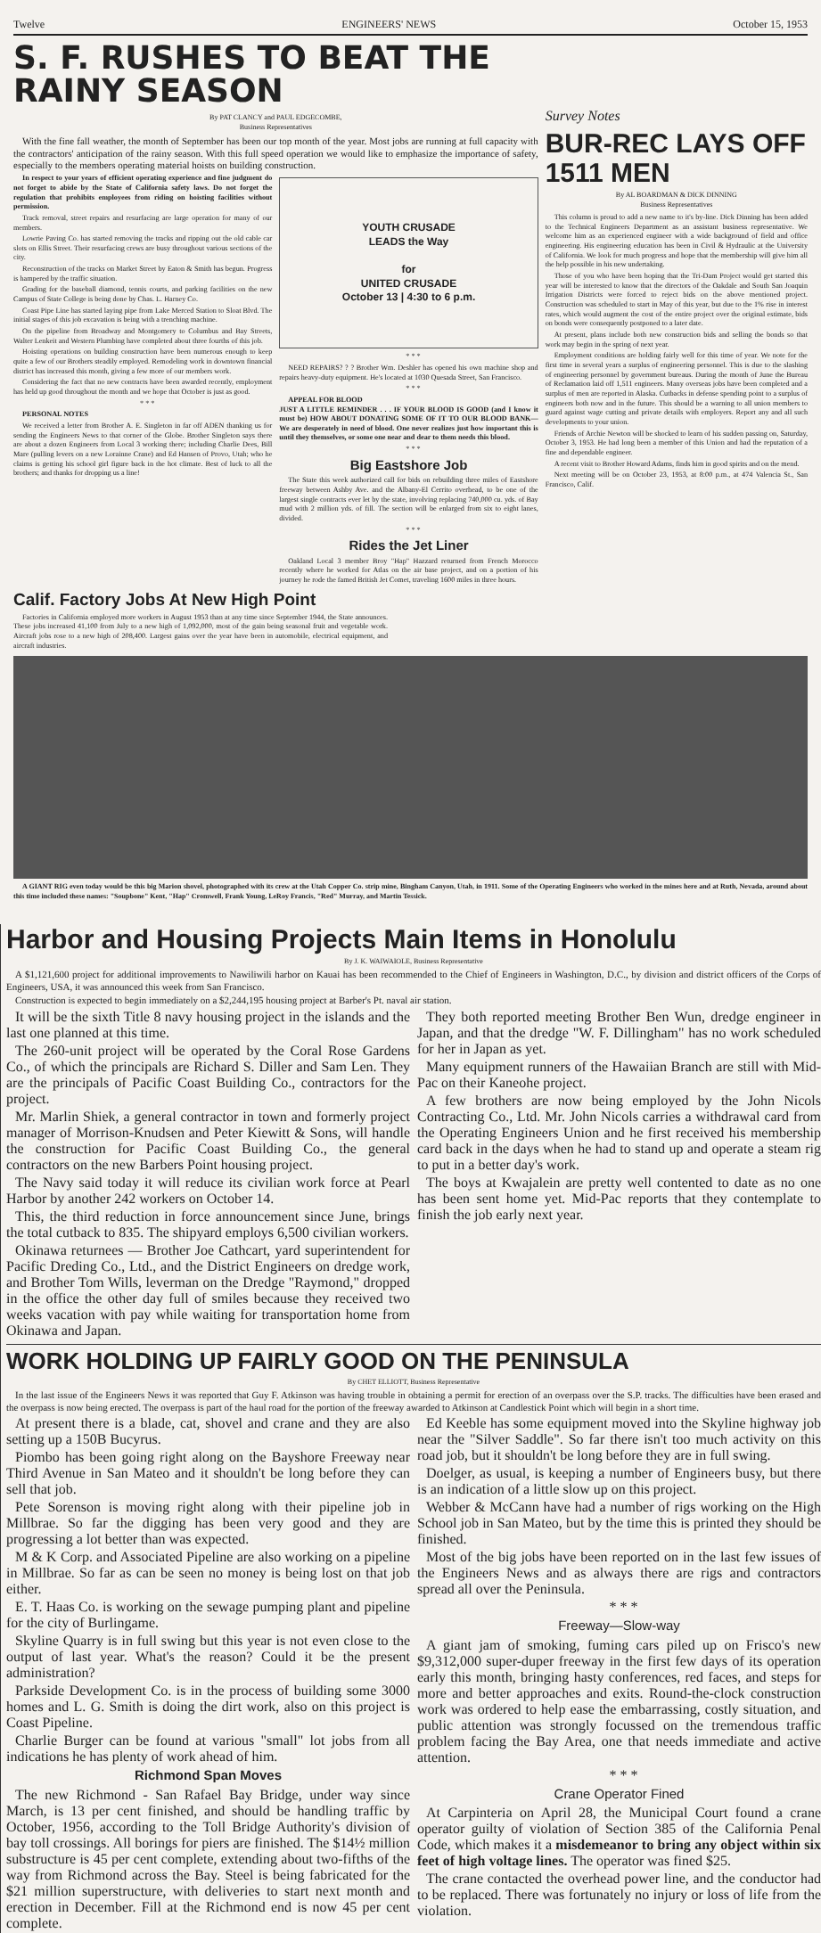Twelve ENGINEERS' NEWS October 15, 1953
S. F. RUSHES TO BEAT THE RAINY SEASON
By PAT CLANCY and PAUL EDGECOMBE,
Business Representatives
With the fine fall weather, the month of September has been our top month of the year. Most jobs are running at full capacity with the contractors' anticipation of the rainy season. With this full speed operation we would like to emphasize the importance of safety, especially to the members operating material hoists on building construction.
In respect to your years of efficient operating experience and fine judgment do not forget to abide by the State of California safety laws. Do not forget the regulation that prohibits employees from riding on hoisting facilities without permission.
Track removal, street repairs and resurfacing are large operation for many of our members.
Lowrie Paving Co. has started removing the tracks and ripping out the old cable car slots on Ellis Street. Their resurfacing crews are busy throughout various sections of the city.
Reconstruction of the tracks on Market Street by Eaton & Smith has begun. Progress is hampered by the traffic situation.
Grading for the baseball diamond, tennis courts, and parking facilities on the new Campus of State College is being done by Chas. L. Harney Co.
Coast Pipe Line has started laying pipe from Lake Merced Station to Sloat Blvd. The initial stages of this job excavation is being with a trenching machine.
On the pipeline from Broadway and Montgomery to Columbus and Bay Streets, Walter Lenkeit and Western Plumbing have completed about three fourths of this job.
Hoisting operations on building construction have been numerous enough to keep quite a few of our Brothers steadily employed. Remodeling work in downtown financial district has increased this month, giving a few more of our members work.
Considering the fact that no new contracts have been awarded recently, employment has held up good throughout the month and we hope that October is just as good.
* * *
PERSONAL NOTES
We received a letter from Brother A. E. Singleton in far off ADEN thanking us for sending the Engineers News to that corner of the Globe. Brother Singleton says there are about a dozen Engineers from Local 3 working there; including Charlie Dees, Bill Mare (pulling levers on a new Lorainne Crane) and Ed Hansen of Provo, Utah; who he claims is getting his school girl figure back in the hot climate. Best of luck to all the brothers; and thanks for dropping us a line!
YOUTH CRUSADE
LEADS the Way
for
UNITED CRUSADE
October 13 | 4:30 to 6 p.m.
* * *
NEED REPAIRS? ? ? Brother Wm. Deshler has opened his own machine shop and repairs heavy-duty equipment. He's located at 1030 Quesada Street, San Francisco.
* * *
APPEAL FOR BLOOD
JUST A LITTLE REMINDER . . . IF YOUR BLOOD IS GOOD (and I know it must be) HOW ABOUT DONATING SOME OF IT TO OUR BLOOD BANK— We are desperately in need of blood. One never realizes just how important this is until they themselves, or some one near and dear to them needs this blood.
* * *
Big Eastshore Job
The State this week authorized call for bids on rebuilding three miles of Eastshore freeway between Ashby Ave. and the Albany-El Cerrito overhead, to be one of the largest single contracts ever let by the state, involving replacing 740,000 cu. yds. of Bay mud with 2 million yds. of fill. The section will be enlarged from six to eight lanes, divided.
* * *
Rides the Jet Liner
Oakland Local 3 member Broy "Hap" Hazzard returned from French Morocco recently where he worked for Atlas on the air base project, and on a portion of his journey he rode the famed British Jet Comet, traveling 1600 miles in three hours.
Survey Notes
BUR-REC LAYS OFF 1511 MEN
By AL BOARDMAN & DICK DINNING
Business Representatives
This column is proud to add a new name to it's by-line. Dick Dinning has been added to the Technical Engineers Department as an assistant business representative. We welcome him as an experienced engineer with a wide background of field and office engineering. His engineering education has been in Civil & Hydraulic at the University of California. We look for much progress and hope that the membership will give him all the help possible in his new undertaking.
Those of you who have been hoping that the Tri-Dam Project would get started this year will be interested to know that the directors of the Oakdale and South San Joaquin Irrigation Districts were forced to reject bids on the above mentioned project. Construction was scheduled to start in May of this year, but due to the 1% rise in interest rates, which would augment the cost of the entire project over the original estimate, bids on bonds were consequently postponed to a later date.
At present, plans include both new construction bids and selling the bonds so that work may begin in the spring of next year.
Employment conditions are holding fairly well for this time of year. We note for the first time in several years a surplus of engineering personnel. This is due to the slashing of engineering personnel by government bureaus. During the month of June the Bureau of Reclamation laid off 1,511 engineers. Many overseas jobs have been completed and a surplus of men are reported in Alaska. Cutbacks in defense spending point to a surplus of engineers both now and in the future. This should be a warning to all union members to guard against wage cutting and private details with employers. Report any and all such developments to your union.
Friends of Archie Newton will be shocked to learn of his sudden passing on, Saturday, October 3, 1953. He had long been a member of this Union and had the reputation of a fine and dependable engineer.
A recent visit to Brother Howard Adams, finds him in good spirits and on the mend.
Next meeting will be on October 23, 1953, at 8:00 p.m., at 474 Valencia St., San Francisco, Calif.
Calif. Factory Jobs At New High Point
Factories in California employed more workers in August 1953 than at any time since September 1944, the State announces. These jobs increased 41,100 from July to a new high of 1,092,000, most of the gain being seasonal fruit and vegetable work. Aircraft jobs rose to a new high of 208,400. Largest gains over the year have been in automobile, electrical equipment, and aircraft industries.
A GIANT RIG even today would be this big Marion shovel, photographed with its crew at the Utah Copper Co. strip mine, Bingham Canyon, Utah, in 1911. Some of the Operating Engineers who worked in the mines here and at Ruth, Nevada, around about this time included these names: "Soupbone" Kent, "Hap" Cromwell, Frank Young, LeRoy Francis, "Red" Murray, and Martin Tessick.
Harbor and Housing Projects Main Items in Honolulu
By J. K. WAIWAIOLE, Business Representative
A $1,121,600 project for additional improvements to Nawiliwili harbor on Kauai has been recommended to the Chief of Engineers in Washington, D.C., by division and district officers of the Corps of Engineers, USA, it was announced this week from San Francisco.
Construction is expected to begin immediately on a $2,244,195 housing project at Barber's Pt. naval air station.
It will be the sixth Title 8 navy housing project in the islands and the last one planned at this time.
The 260-unit project will be operated by the Coral Rose Gardens Co., of which the principals are Richard S. Diller and Sam Len. They are the principals of Pacific Coast Building Co., contractors for the project.
Mr. Marlin Shiek, a general contractor in town and formerly project manager of Morrison-Knudsen and Peter Kiewitt & Sons, will handle the construction for Pacific Coast Building Co., the general contractors on the new Barbers Point housing project.
The Navy said today it will reduce its civilian work force at Pearl Harbor by another 242 workers on October 14.
This, the third reduction in force announcement since June, brings the total cutback to 835. The shipyard employs 6,500 civilian workers.
Okinawa returnees — Brother Joe Cathcart, yard superintendent for Pacific Dreding Co., Ltd., and the District Engineers on dredge work, and Brother Tom Wills, leverman on the Dredge "Raymond," dropped in the office the other day full of smiles because they received two weeks vacation with pay while waiting for transportation home from Okinawa and Japan.
They both reported meeting Brother Ben Wun, dredge engineer in Japan, and that the dredge "W. F. Dillingham" has no work scheduled for her in Japan as yet.
Many equipment runners of the Hawaiian Branch are still with Mid-Pac on their Kaneohe project.
A few brothers are now being employed by the John Nicols Contracting Co., Ltd. Mr. John Nicols carries a withdrawal card from the Operating Engineers Union and he first received his membership card back in the days when he had to stand up and operate a steam rig to put in a better day's work.
The boys at Kwajalein are pretty well contented to date as no one has been sent home yet. Mid-Pac reports that they contemplate to finish the job early next year.
WORK HOLDING UP FAIRLY GOOD ON THE PENINSULA
By CHET ELLIOTT, Business Representative
In the last issue of the Engineers News it was reported that Guy F. Atkinson was having trouble in obtaining a permit for erection of an overpass over the S.P. tracks. The difficulties have been erased and the overpass is now being erected. The overpass is part of the haul road for the portion of the freeway awarded to Atkinson at Candlestick Point which will begin in a short time.
At present there is a blade, cat, shovel and crane and they are also setting up a 150B Bucyrus.
Piombo has been going right along on the Bayshore Freeway near Third Avenue in San Mateo and it shouldn't be long before they can sell that job.
Pete Sorenson is moving right along with their pipeline job in Millbrae. So far the digging has been very good and they are progressing a lot better than was expected.
M & K Corp. and Associated Pipeline are also working on a pipeline in Millbrae. So far as can be seen no money is being lost on that job either.
E. T. Haas Co. is working on the sewage pumping plant and pipeline for the city of Burlingame.
Skyline Quarry is in full swing but this year is not even close to the output of last year. What's the reason? Could it be the present administration?
Parkside Development Co. is in the process of building some 3000 homes and L. G. Smith is doing the dirt work, also on this project is Coast Pipeline.
Charlie Burger can be found at various "small" lot jobs from all indications he has plenty of work ahead of him.
Richmond Span Moves
The new Richmond - San Rafael Bay Bridge, under way since March, is 13 per cent finished, and should be handling traffic by October, 1956, according to the Toll Bridge Authority's division of bay toll crossings. All borings for piers are finished. The $14½ million substructure is 45 per cent complete, extending about two-fifths of the way from Richmond across the Bay. Steel is being fabricated for the $21 million superstructure, with deliveries to start next month and erection in December. Fill at the Richmond end is now 45 per cent complete.
Ed Keeble has some equipment moved into the Skyline highway job near the "Silver Saddle". So far there isn't too much activity on this road job, but it shouldn't be long before they are in full swing.
Doelger, as usual, is keeping a number of Engineers busy, but there is an indication of a little slow up on this project.
Webber & McCann have had a number of rigs working on the High School job in San Mateo, but by the time this is printed they should be finished.
Most of the big jobs have been reported on in the last few issues of the Engineers News and as always there are rigs and contractors spread all over the Peninsula.
* * *
Freeway—Slow-way
A giant jam of smoking, fuming cars piled up on Frisco's new $9,312,000 super-duper freeway in the first few days of its operation early this month, bringing hasty conferences, red faces, and steps for more and better approaches and exits. Round-the-clock construction work was ordered to help ease the embarrassing, costly situation, and public attention was strongly focussed on the tremendous traffic problem facing the Bay Area, one that needs immediate and active attention.
* * *
Crane Operator Fined
At Carpinteria on April 28, the Municipal Court found a crane operator guilty of violation of Section 385 of the California Penal Code, which makes it a misdemeanor to bring any object within six feet of high voltage lines. The operator was fined $25.
The crane contacted the overhead power line, and the conductor had to be replaced. There was fortunately no injury or loss of life from the violation.